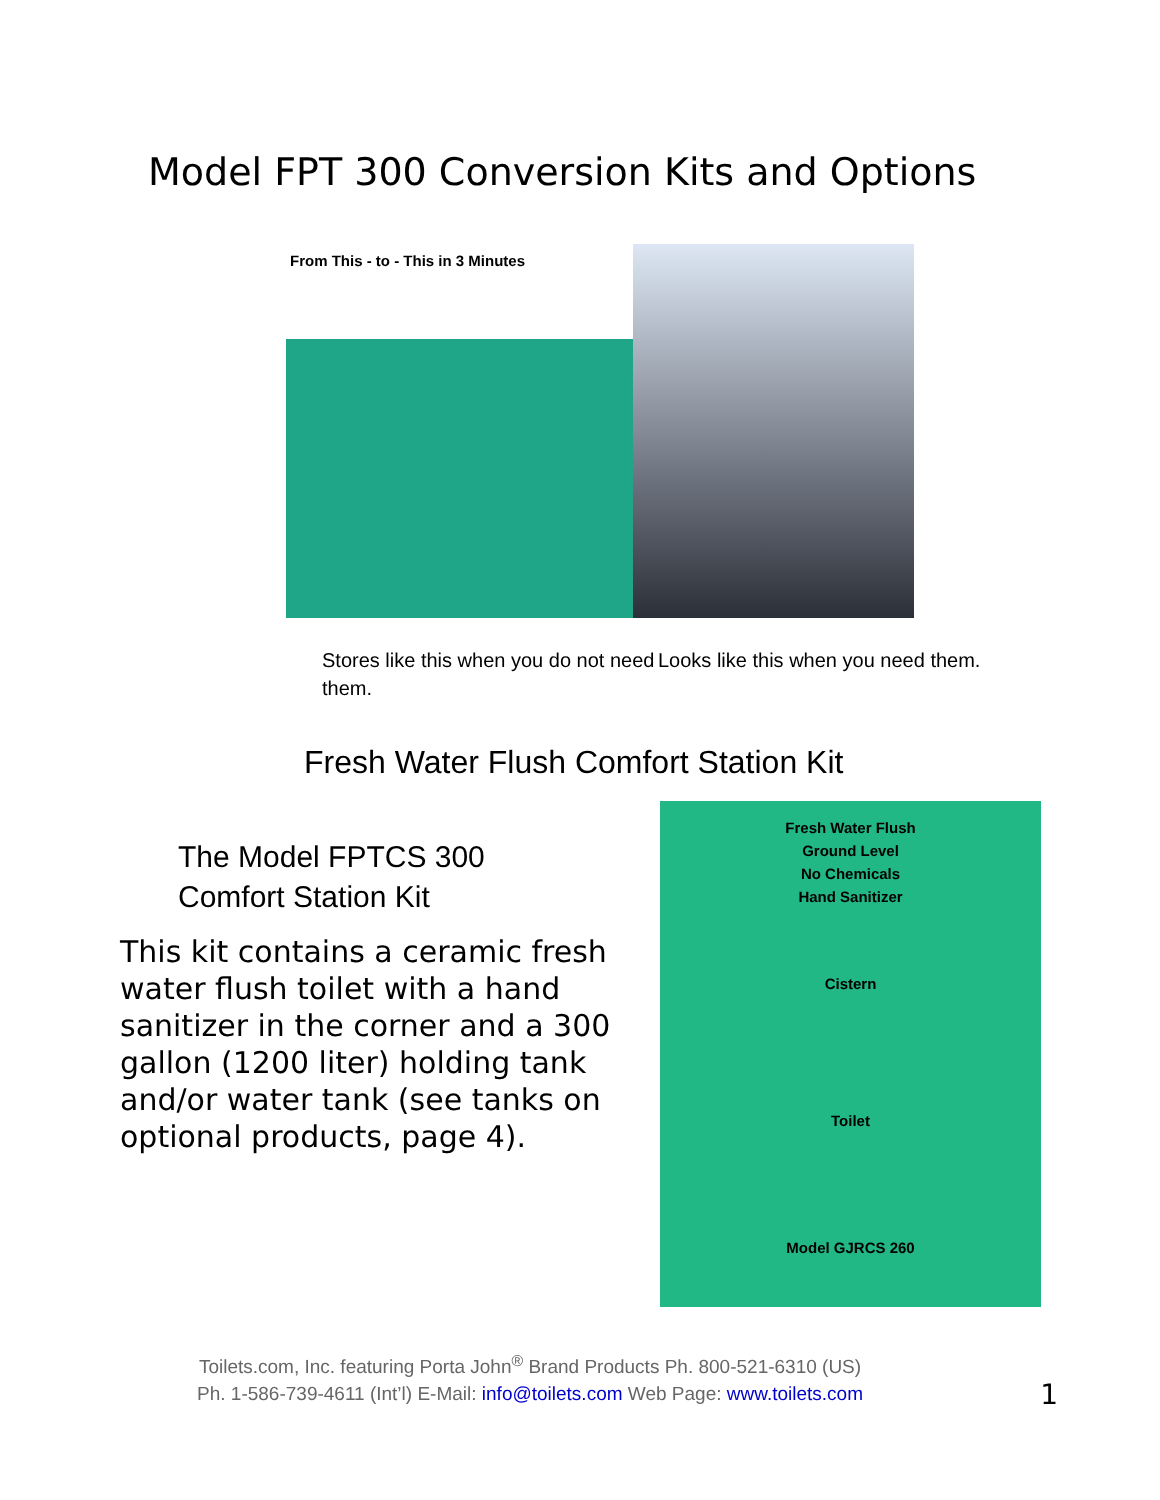Model FPT 300 Conversion Kits and Options
From This - to - This in 3 Minutes
Stores like this when you do not need them.
Looks like this when you need them.
Fresh Water Flush Comfort Station Kit
The Model FPTCS 300
Comfort Station Kit
This kit contains a ceramic fresh water flush toilet with a hand sanitizer in the corner and a 300 gallon (1200 liter) holding tank and/or water tank (see tanks on optional products, page 4).
Fresh Water Flush
Ground Level
No Chemicals
Hand Sanitizer
Cistern
Toilet
Model GJRCS 260
Toilets.com, Inc. featuring Porta John<sup>®</sup> Brand Products Ph. 800-521-6310 (US)
Ph. 1-586-739-4611 (Int’l) E-Mail: info@toilets.com Web Page: www.toilets.com
1